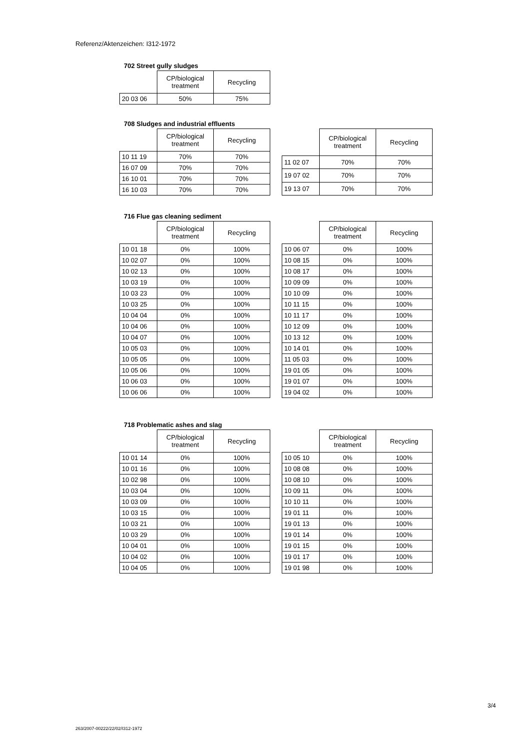Referenz/Aktenzeichen: I312-1972
702 Street gully sludges
| | CP/biological treatment | Recycling |
| --- | --- | --- |
| 20 03 06 | 50% | 75% |
708 Sludges and industrial effluents
| | CP/biological treatment | Recycling |
| --- | --- | --- |
| 10 11 19 | 70% | 70% |
| 16 07 09 | 70% | 70% |
| 16 10 01 | 70% | 70% |
| 16 10 03 | 70% | 70% |
| | CP/biological treatment | Recycling |
| --- | --- | --- |
| 11 02 07 | 70% | 70% |
| 19 07 02 | 70% | 70% |
| 19 13 07 | 70% | 70% |
716 Flue gas cleaning sediment
| | CP/biological treatment | Recycling |
| --- | --- | --- |
| 10 01 18 | 0% | 100% |
| 10 02 07 | 0% | 100% |
| 10 02 13 | 0% | 100% |
| 10 03 19 | 0% | 100% |
| 10 03 23 | 0% | 100% |
| 10 03 25 | 0% | 100% |
| 10 04 04 | 0% | 100% |
| 10 04 06 | 0% | 100% |
| 10 04 07 | 0% | 100% |
| 10 05 03 | 0% | 100% |
| 10 05 05 | 0% | 100% |
| 10 05 06 | 0% | 100% |
| 10 06 03 | 0% | 100% |
| 10 06 06 | 0% | 100% |
| | CP/biological treatment | Recycling |
| --- | --- | --- |
| 10 06 07 | 0% | 100% |
| 10 08 15 | 0% | 100% |
| 10 08 17 | 0% | 100% |
| 10 09 09 | 0% | 100% |
| 10 10 09 | 0% | 100% |
| 10 11 15 | 0% | 100% |
| 10 11 17 | 0% | 100% |
| 10 12 09 | 0% | 100% |
| 10 13 12 | 0% | 100% |
| 10 14 01 | 0% | 100% |
| 11 05 03 | 0% | 100% |
| 19 01 05 | 0% | 100% |
| 19 01 07 | 0% | 100% |
| 19 04 02 | 0% | 100% |
718 Problematic ashes and slag
| | CP/biological treatment | Recycling |
| --- | --- | --- |
| 10 01 14 | 0% | 100% |
| 10 01 16 | 0% | 100% |
| 10 02 98 | 0% | 100% |
| 10 03 04 | 0% | 100% |
| 10 03 09 | 0% | 100% |
| 10 03 15 | 0% | 100% |
| 10 03 21 | 0% | 100% |
| 10 03 29 | 0% | 100% |
| 10 04 01 | 0% | 100% |
| 10 04 02 | 0% | 100% |
| 10 04 05 | 0% | 100% |
| | CP/biological treatment | Recycling |
| --- | --- | --- |
| 10 05 10 | 0% | 100% |
| 10 08 08 | 0% | 100% |
| 10 08 10 | 0% | 100% |
| 10 09 11 | 0% | 100% |
| 10 10 11 | 0% | 100% |
| 19 01 11 | 0% | 100% |
| 19 01 13 | 0% | 100% |
| 19 01 14 | 0% | 100% |
| 19 01 15 | 0% | 100% |
| 19 01 17 | 0% | 100% |
| 19 01 98 | 0% | 100% |
3/4
263/2007-00222/22/02/I312-1972